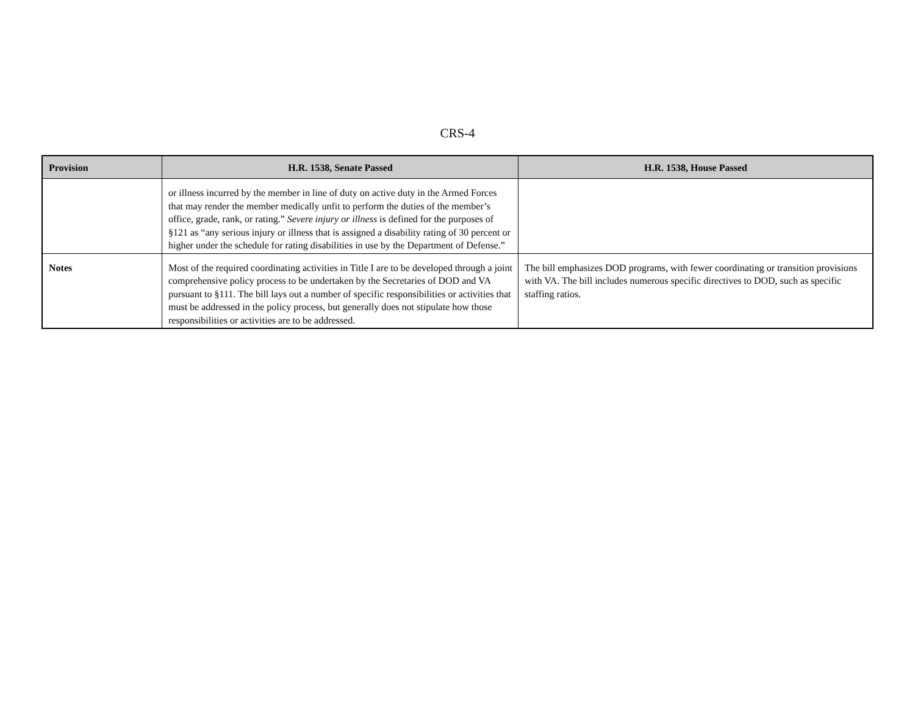CRS-4
| Provision | H.R. 1538, Senate Passed | H.R. 1538, House Passed |
| --- | --- | --- |
| | or illness incurred by the member in line of duty on active duty in the Armed Forces that may render the member medically unfit to perform the duties of the member’s office, grade, rank, or rating.” Severe injury or illness is defined for the purposes of §121 as “any serious injury or illness that is assigned a disability rating of 30 percent or higher under the schedule for rating disabilities in use by the Department of Defense.” | |
| Notes | Most of the required coordinating activities in Title I are to be developed through a joint comprehensive policy process to be undertaken by the Secretaries of DOD and VA pursuant to §111. The bill lays out a number of specific responsibilities or activities that must be addressed in the policy process, but generally does not stipulate how those responsibilities or activities are to be addressed. | The bill emphasizes DOD programs, with fewer coordinating or transition provisions with VA. The bill includes numerous specific directives to DOD, such as specific staffing ratios. |